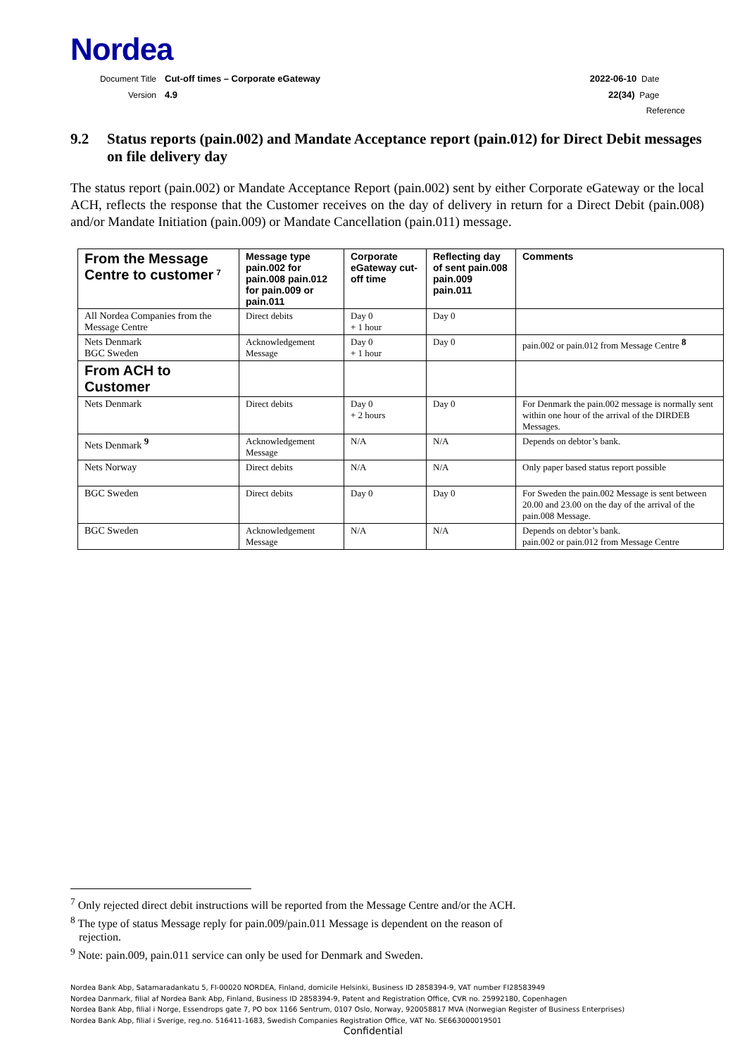Nordea
Document Title Cut-off times – Corporate eGateway
2022-06-10 Date
Version 4.9 22(34) Page
Reference
9.2 Status reports (pain.002) and Mandate Acceptance report (pain.012) for Direct Debit messages on file delivery day
The status report (pain.002) or Mandate Acceptance Report (pain.002) sent by either Corporate eGateway or the local ACH, reflects the response that the Customer receives on the day of delivery in return for a Direct Debit (pain.008) and/or Mandate Initiation (pain.009) or Mandate Cancellation (pain.011) message.
| From the Message Centre to customer <sup>7</sup> | Message type pain.002 for pain.008 pain.012 for pain.009 or pain.011 | Corporate eGateway cut-off time | Reflecting day of sent pain.008 pain.009 pain.011 | Comments |
| --- | --- | --- | --- | --- |
| All Nordea Companies from the Message Centre | Direct debits | Day 0 + 1 hour | Day 0 | |
| Nets Denmark BGC Sweden | Acknowledgement Message | Day 0 + 1 hour | Day 0 | pain.002 or pain.012 from Message Centre <sup>8</sup> |
| From ACH to Customer | | | | |
| Nets Denmark | Direct debits | Day 0 + 2 hours | Day 0 | For Denmark the pain.002 message is normally sent within one hour of the arrival of the DIRDEB Messages. |
| Nets Denmark <sup>9</sup> | Acknowledgement Message | N/A | N/A | Depends on debtor’s bank. |
| Nets Norway | Direct debits | N/A | N/A | Only paper based status report possible |
| BGC Sweden | Direct debits | Day 0 | Day 0 | For Sweden the pain.002 Message is sent between 20.00 and 23.00 on the day of the arrival of the pain.008 Message. |
| BGC Sweden | Acknowledgement Message | N/A | N/A | Depends on debtor’s bank. pain.002 or pain.012 from Message Centre |
<sup>7</sup> Only rejected direct debit instructions will be reported from the Message Centre and/or the ACH.
<sup>8</sup> The type of status Message reply for pain.009/pain.011 Message is dependent on the reason of
rejection.
<sup>9</sup> Note: pain.009, pain.011 service can only be used for Denmark and Sweden.
Nordea Bank Abp, Satamaradankatu 5, FI-00020 NORDEA, Finland, domicile Helsinki, Business ID 2858394-9, VAT number FI28583949
Nordea Danmark, filial af Nordea Bank Abp, Finland, Business ID 2858394-9, Patent and Registration Office, CVR no. 25992180, Copenhagen
Nordea Bank Abp, filial i Norge, Essendrops gate 7, PO box 1166 Sentrum, 0107 Oslo, Norway, 920058817 MVA (Norwegian Register of Business Enterprises)
Nordea Bank Abp, filial i Sverige, reg.no. 516411-1683, Swedish Companies Registration Office, VAT No. SE663000019501
Confidential